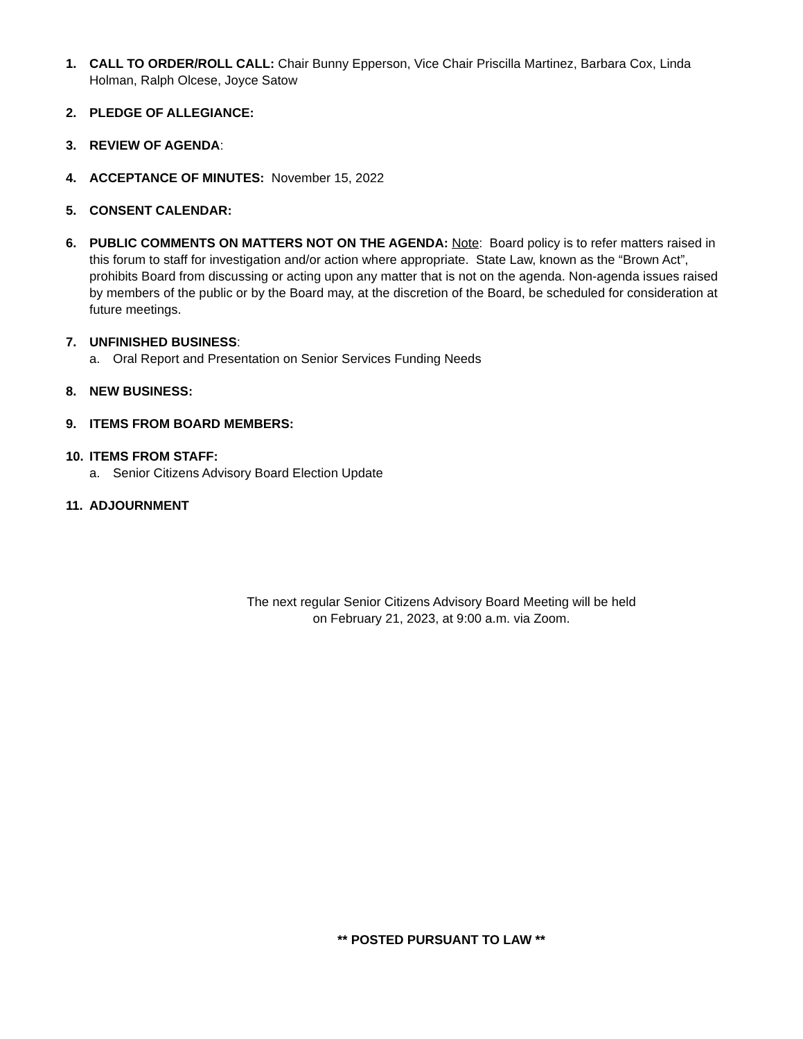1. CALL TO ORDER/ROLL CALL: Chair Bunny Epperson, Vice Chair Priscilla Martinez, Barbara Cox, Linda Holman, Ralph Olcese, Joyce Satow
2. PLEDGE OF ALLEGIANCE:
3. REVIEW OF AGENDA:
4. ACCEPTANCE OF MINUTES: November 15, 2022
5. CONSENT CALENDAR:
6. PUBLIC COMMENTS ON MATTERS NOT ON THE AGENDA: Note: Board policy is to refer matters raised in this forum to staff for investigation and/or action where appropriate. State Law, known as the “Brown Act”, prohibits Board from discussing or acting upon any matter that is not on the agenda. Non-agenda issues raised by members of the public or by the Board may, at the discretion of the Board, be scheduled for consideration at future meetings.
7. UNFINISHED BUSINESS:
a. Oral Report and Presentation on Senior Services Funding Needs
8. NEW BUSINESS:
9. ITEMS FROM BOARD MEMBERS:
10. ITEMS FROM STAFF:
a. Senior Citizens Advisory Board Election Update
11. ADJOURNMENT
The next regular Senior Citizens Advisory Board Meeting will be held
on February 21, 2023, at 9:00 a.m. via Zoom.
** POSTED PURSUANT TO LAW **